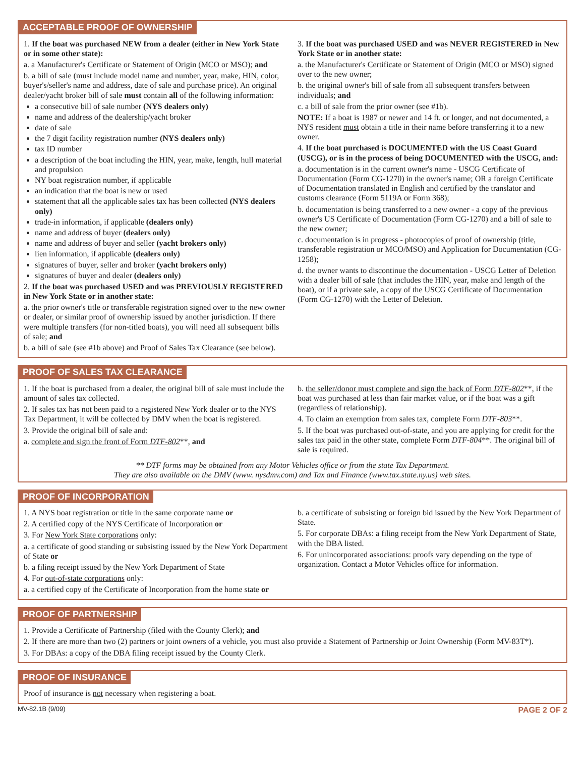ACCEPTABLE PROOF OF OWNERSHIP
1. If the boat was purchased NEW from a dealer (either in New York State or in some other state):
a. a Manufacturer's Certificate or Statement of Origin (MCO or MSO); and
b. a bill of sale (must include model name and number, year, make, HIN, color, buyer's/seller's name and address, date of sale and purchase price). An original dealer/yacht broker bill of sale must contain all of the following information:
a consecutive bill of sale number (NYS dealers only)
name and address of the dealership/yacht broker
date of sale
the 7 digit facility registration number (NYS dealers only)
tax ID number
a description of the boat including the HIN, year, make, length, hull material and propulsion
NY boat registration number, if applicable
an indication that the boat is new or used
statement that all the applicable sales tax has been collected (NYS dealers only)
trade-in information, if applicable (dealers only)
name and address of buyer (dealers only)
name and address of buyer and seller (yacht brokers only)
lien information, if applicable (dealers only)
signatures of buyer, seller and broker (yacht brokers only)
signatures of buyer and dealer (dealers only)
2. If the boat was purchased USED and was PREVIOUSLY REGISTERED in New York State or in another state:
a. the prior owner's title or transferable registration signed over to the new owner or dealer, or similar proof of ownership issued by another jurisdiction. If there were multiple transfers (for non-titled boats), you will need all subsequent bills of sale; and
b. a bill of sale (see #1b above) and Proof of Sales Tax Clearance (see below).
3. If the boat was purchased USED and was NEVER REGISTERED in New York State or in another state:
a. the Manufacturer's Certificate or Statement of Origin (MCO or MSO) signed over to the new owner;
b. the original owner's bill of sale from all subsequent transfers between individuals; and
c. a bill of sale from the prior owner (see #1b).
NOTE: If a boat is 1987 or newer and 14 ft. or longer, and not documented, a NYS resident must obtain a title in their name before transferring it to a new owner.
4. If the boat purchased is DOCUMENTED with the US Coast Guard (USCG), or is in the process of being DOCUMENTED with the USCG, and:
a. documentation is in the current owner's name - USCG Certificate of Documentation (Form CG-1270) in the owner's name; OR a foreign Certificate of Documentation translated in English and certified by the translator and customs clearance (Form 5119A or Form 368);
b. documentation is being transferred to a new owner - a copy of the previous owner's US Certificate of Documentation (Form CG-1270) and a bill of sale to the new owner;
c. documentation is in progress - photocopies of proof of ownership (title, transferable registration or MCO/MSO) and Application for Documentation (CG-1258);
d. the owner wants to discontinue the documentation - USCG Letter of Deletion with a dealer bill of sale (that includes the HIN, year, make and length of the boat), or if a private sale, a copy of the USCG Certificate of Documentation (Form CG-1270) with the Letter of Deletion.
PROOF OF SALES TAX CLEARANCE
1. If the boat is purchased from a dealer, the original bill of sale must include the amount of sales tax collected.
2. If sales tax has not been paid to a registered New York dealer or to the NYS Tax Department, it will be collected by DMV when the boat is registered.
3. Provide the original bill of sale and:
a. complete and sign the front of Form DTF-802**, and
b. the seller/donor must complete and sign the back of Form DTF-802**, if the boat was purchased at less than fair market value, or if the boat was a gift (regardless of relationship).
4. To claim an exemption from sales tax, complete Form DTF-803**.
5. If the boat was purchased out-of-state, and you are applying for credit for the sales tax paid in the other state, complete Form DTF-804**. The original bill of sale is required.
** DTF forms may be obtained from any Motor Vehicles office or from the state Tax Department.
They are also available on the DMV (www. nysdmv.com) and Tax and Finance (www.tax.state.ny.us) web sites.
PROOF OF INCORPORATION
1. A NYS boat registration or title in the same corporate name or
2. A certified copy of the NYS Certificate of Incorporation or
3. For New York State corporations only:
a. a certificate of good standing or subsisting issued by the New York Department of State or
b. a filing receipt issued by the New York Department of State
4. For out-of-state corporations only:
a. a certified copy of the Certificate of Incorporation from the home state or
b. a certificate of subsisting or foreign bid issued by the New York Department of State.
5. For corporate DBAs: a filing receipt from the New York Department of State, with the DBA listed.
6. For unincorporated associations: proofs vary depending on the type of organization. Contact a Motor Vehicles office for information.
PROOF OF PARTNERSHIP
1. Provide a Certificate of Partnership (filed with the County Clerk); and
2. If there are more than two (2) partners or joint owners of a vehicle, you must also provide a Statement of Partnership or Joint Ownership (Form MV-83T*).
3. For DBAs: a copy of the DBA filing receipt issued by the County Clerk.
PROOF OF INSURANCE
Proof of insurance is not necessary when registering a boat.
MV-82.1B (9/09) PAGE 2 OF 2